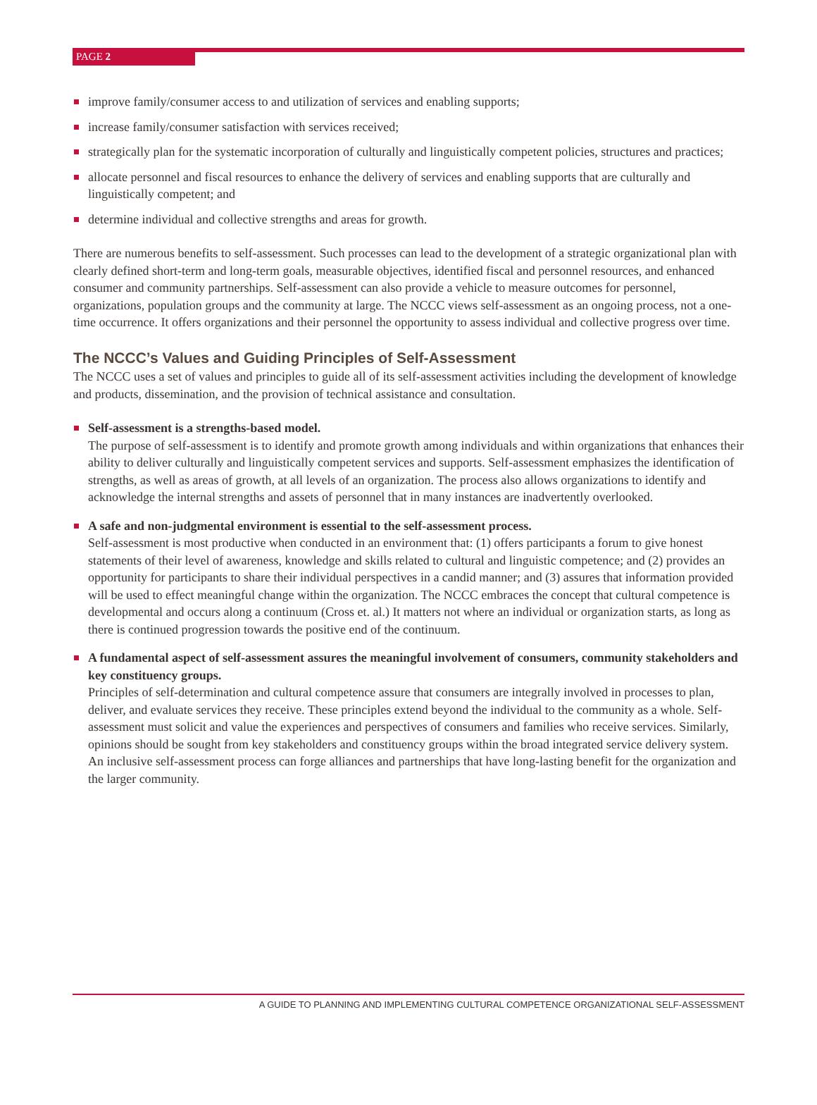PAGE 2
improve family/consumer access to and utilization of services and enabling supports;
increase family/consumer satisfaction with services received;
strategically plan for the systematic incorporation of culturally and linguistically competent policies, structures and practices;
allocate personnel and fiscal resources to enhance the delivery of services and enabling supports that are culturally and linguistically competent; and
determine individual and collective strengths and areas for growth.
There are numerous benefits to self-assessment. Such processes can lead to the development of a strategic organizational plan with clearly defined short-term and long-term goals, measurable objectives, identified fiscal and personnel resources, and enhanced consumer and community partnerships. Self-assessment can also provide a vehicle to measure outcomes for personnel, organizations, population groups and the community at large. The NCCC views self-assessment as an ongoing process, not a one-time occurrence. It offers organizations and their personnel the opportunity to assess individual and collective progress over time.
The NCCC’s Values and Guiding Principles of Self-Assessment
The NCCC uses a set of values and principles to guide all of its self-assessment activities including the development of knowledge and products, dissemination, and the provision of technical assistance and consultation.
Self-assessment is a strengths-based model.
The purpose of self-assessment is to identify and promote growth among individuals and within organizations that enhances their ability to deliver culturally and linguistically competent services and supports. Self-assessment emphasizes the identification of strengths, as well as areas of growth, at all levels of an organization. The process also allows organizations to identify and acknowledge the internal strengths and assets of personnel that in many instances are inadvertently overlooked.
A safe and non-judgmental environment is essential to the self-assessment process.
Self-assessment is most productive when conducted in an environment that: (1) offers participants a forum to give honest statements of their level of awareness, knowledge and skills related to cultural and linguistic competence; and (2) provides an opportunity for participants to share their individual perspectives in a candid manner; and (3) assures that information provided will be used to effect meaningful change within the organization. The NCCC embraces the concept that cultural competence is developmental and occurs along a continuum (Cross et. al.) It matters not where an individual or organization starts, as long as there is continued progression towards the positive end of the continuum.
A fundamental aspect of self-assessment assures the meaningful involvement of consumers, community stakeholders and key constituency groups.
Principles of self-determination and cultural competence assure that consumers are integrally involved in processes to plan, deliver, and evaluate services they receive. These principles extend beyond the individual to the community as a whole. Self-assessment must solicit and value the experiences and perspectives of consumers and families who receive services. Similarly, opinions should be sought from key stakeholders and constituency groups within the broad integrated service delivery system. An inclusive self-assessment process can forge alliances and partnerships that have long-lasting benefit for the organization and the larger community.
A GUIDE TO PLANNING AND IMPLEMENTING CULTURAL COMPETENCE ORGANIZATIONAL SELF-ASSESSMENT